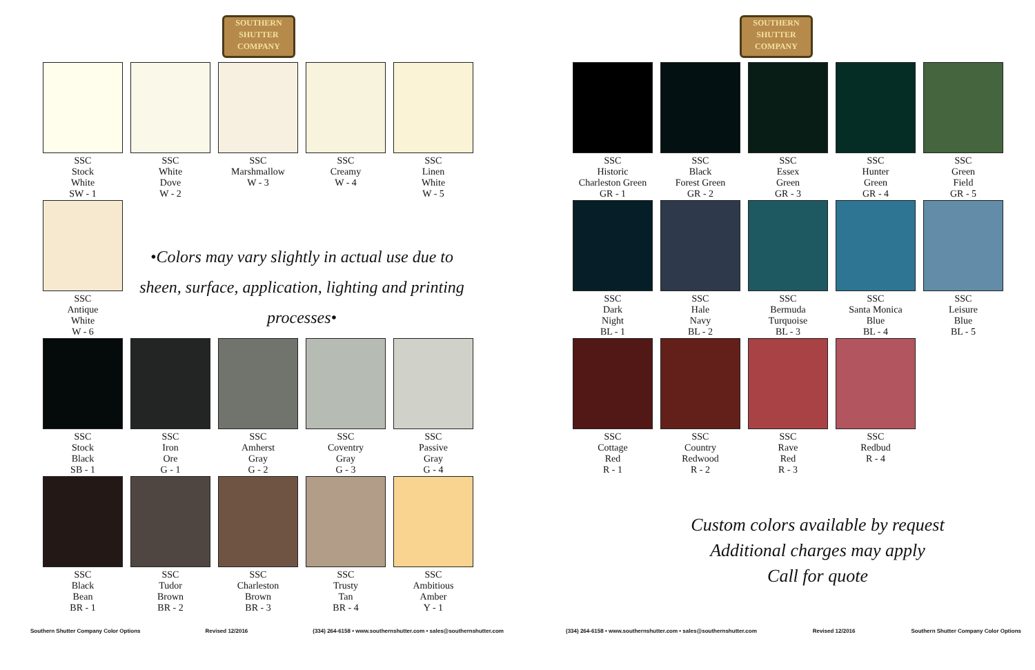SOUTHERN
SHUTTER
COMPANY
SSC
Stock
White
SW - 1
SSC
White
Dove
W - 2
SSC
Marshmallow
W - 3
SSC
Creamy
W - 4
SSC
Linen
White
W - 5
SSC
Antique
White
W - 6
•Colors may vary slightly in actual use due to sheen, surface, application, lighting and printing processes•
SSC
Stock
Black
SB - 1
SSC
Iron
Ore
G - 1
SSC
Amherst
Gray
G - 2
SSC
Coventry
Gray
G - 3
SSC
Passive
Gray
G - 4
SSC
Black
Bean
BR - 1
SSC
Tudor
Brown
BR - 2
SSC
Charleston
Brown
BR - 3
SSC
Trusty
Tan
BR - 4
SSC
Ambitious
Amber
Y - 1
Southern Shutter Company Color Options Revised 12/2016 (334) 264-6158 • www.southernshutter.com • sales@southernshutter.com
SOUTHERN
SHUTTER
COMPANY
SSC
Historic
Charleston Green
GR - 1
SSC
Black
Forest Green
GR - 2
SSC
Essex
Green
GR - 3
SSC
Hunter
Green
GR - 4
SSC
Green
Field
GR - 5
SSC
Dark
Night
BL - 1
SSC
Hale
Navy
BL - 2
SSC
Bermuda
Turquoise
BL - 3
SSC
Santa Monica
Blue
BL - 4
SSC
Leisure
Blue
BL - 5
SSC
Cottage
Red
R - 1
SSC
Country
Redwood
R - 2
SSC
Rave
Red
R - 3
SSC
Redbud
R - 4
Custom colors available by request
Additional charges may apply
Call for quote
(334) 264-6158 • www.southernshutter.com • sales@southernshutter.com Revised 12/2016 Southern Shutter Company Color Options